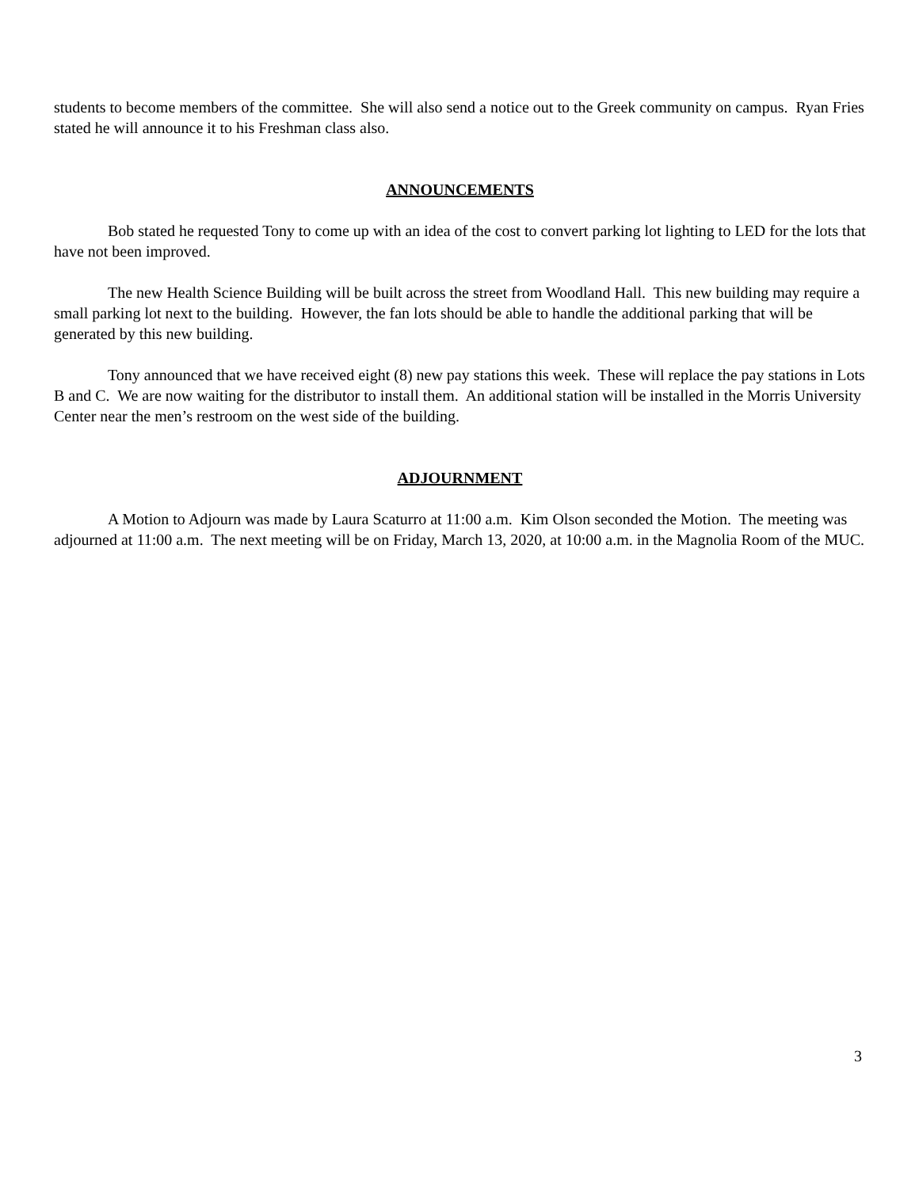students to become members of the committee. She will also send a notice out to the Greek community on campus. Ryan Fries stated he will announce it to his Freshman class also.
ANNOUNCEMENTS
Bob stated he requested Tony to come up with an idea of the cost to convert parking lot lighting to LED for the lots that have not been improved.
The new Health Science Building will be built across the street from Woodland Hall. This new building may require a small parking lot next to the building. However, the fan lots should be able to handle the additional parking that will be generated by this new building.
Tony announced that we have received eight (8) new pay stations this week. These will replace the pay stations in Lots B and C. We are now waiting for the distributor to install them. An additional station will be installed in the Morris University Center near the men’s restroom on the west side of the building.
ADJOURNMENT
A Motion to Adjourn was made by Laura Scaturro at 11:00 a.m. Kim Olson seconded the Motion. The meeting was adjourned at 11:00 a.m. The next meeting will be on Friday, March 13, 2020, at 10:00 a.m. in the Magnolia Room of the MUC.
3